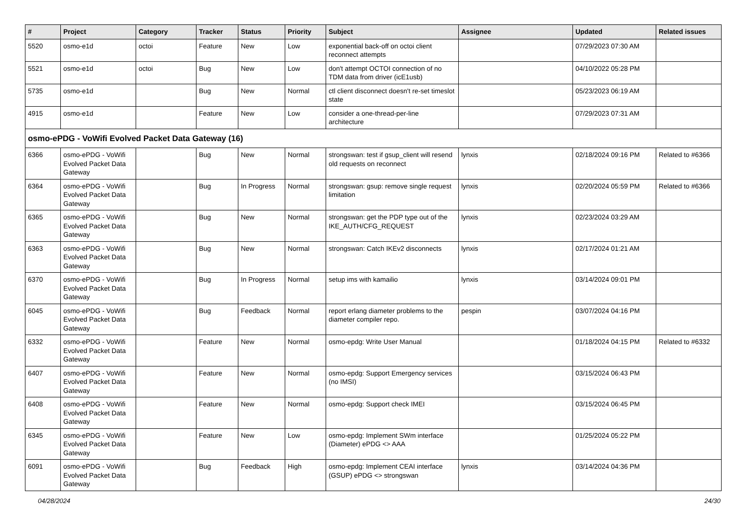| # | Project | Category | Tracker | Status | Priority | Subject | Assignee | Updated | Related issues |
| --- | --- | --- | --- | --- | --- | --- | --- | --- | --- |
| 5520 | osmo-e1d | octoi | Feature | New | Low | exponential back-off on octoi client reconnect attempts | | 07/29/2023 07:30 AM | |
| 5521 | osmo-e1d | octoi | Bug | New | Low | don't attempt OCTOI connection of no TDM data from driver (icE1usb) | | 04/10/2022 05:28 PM | |
| 5735 | osmo-e1d | | Bug | New | Normal | ctl client disconnect doesn't re-set timeslot state | | 05/23/2023 06:19 AM | |
| 4915 | osmo-e1d | | Feature | New | Low | consider a one-thread-per-line architecture | | 07/29/2023 07:31 AM | |
| osmo-ePDG - VoWifi Evolved Packet Data Gateway (16) | | | | | | | | | |
| 6366 | osmo-ePDG - VoWifi Evolved Packet Data Gateway | | Bug | New | Normal | strongswan: test if gsup_client will resend old requests on reconnect | lynxis | 02/18/2024 09:16 PM | Related to #6366 |
| 6364 | osmo-ePDG - VoWifi Evolved Packet Data Gateway | | Bug | In Progress | Normal | strongswan: gsup: remove single request limitation | lynxis | 02/20/2024 05:59 PM | Related to #6366 |
| 6365 | osmo-ePDG - VoWifi Evolved Packet Data Gateway | | Bug | New | Normal | strongswan: get the PDP type out of the IKE_AUTH/CFG_REQUEST | lynxis | 02/23/2024 03:29 AM | |
| 6363 | osmo-ePDG - VoWifi Evolved Packet Data Gateway | | Bug | New | Normal | strongswan: Catch IKEv2 disconnects | lynxis | 02/17/2024 01:21 AM | |
| 6370 | osmo-ePDG - VoWifi Evolved Packet Data Gateway | | Bug | In Progress | Normal | setup ims with kamailio | lynxis | 03/14/2024 09:01 PM | |
| 6045 | osmo-ePDG - VoWifi Evolved Packet Data Gateway | | Bug | Feedback | Normal | report erlang diameter problems to the diameter compiler repo. | pespin | 03/07/2024 04:16 PM | |
| 6332 | osmo-ePDG - VoWifi Evolved Packet Data Gateway | | Feature | New | Normal | osmo-epdg: Write User Manual | | 01/18/2024 04:15 PM | Related to #6332 |
| 6407 | osmo-ePDG - VoWifi Evolved Packet Data Gateway | | Feature | New | Normal | osmo-epdg: Support Emergency services (no IMSI) | | 03/15/2024 06:43 PM | |
| 6408 | osmo-ePDG - VoWifi Evolved Packet Data Gateway | | Feature | New | Normal | osmo-epdg: Support check IMEI | | 03/15/2024 06:45 PM | |
| 6345 | osmo-ePDG - VoWifi Evolved Packet Data Gateway | | Feature | New | Low | osmo-epdg: Implement SWm interface (Diameter) ePDG <> AAA | | 01/25/2024 05:22 PM | |
| 6091 | osmo-ePDG - VoWifi Evolved Packet Data Gateway | | Bug | Feedback | High | osmo-epdg: Implement CEAI interface (GSUP) ePDG <> strongswan | lynxis | 03/14/2024 04:36 PM | |
04/28/2024 24/30